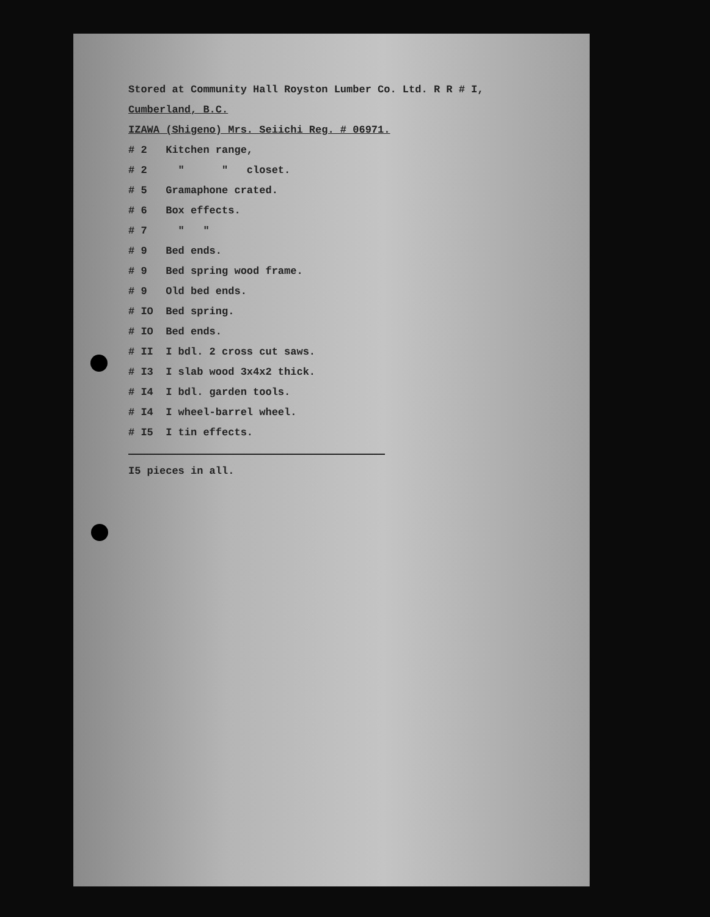Stored at Community Hall Royston Lumber Co. Ltd. R R # I,
Cumberland, B.C.
IZAWA (Shigeno) Mrs. Seiichi Reg. # 06971.
# 2 Kitchen range,
# 2 " " closet.
# 5 Gramaphone crated.
# 6 Box effects.
# 7 " "
# 9 Bed ends.
# 9 Bed spring wood frame.
# 9 Old bed ends.
# IO Bed spring.
# IO Bed ends.
# II I bdl. 2 cross cut saws.
# I3 I slab wood 3x4x2 thick.
# I4 I bdl. garden tools.
# I4 I wheel-barrel wheel.
# I5 I tin effects.
I5 pieces in all.